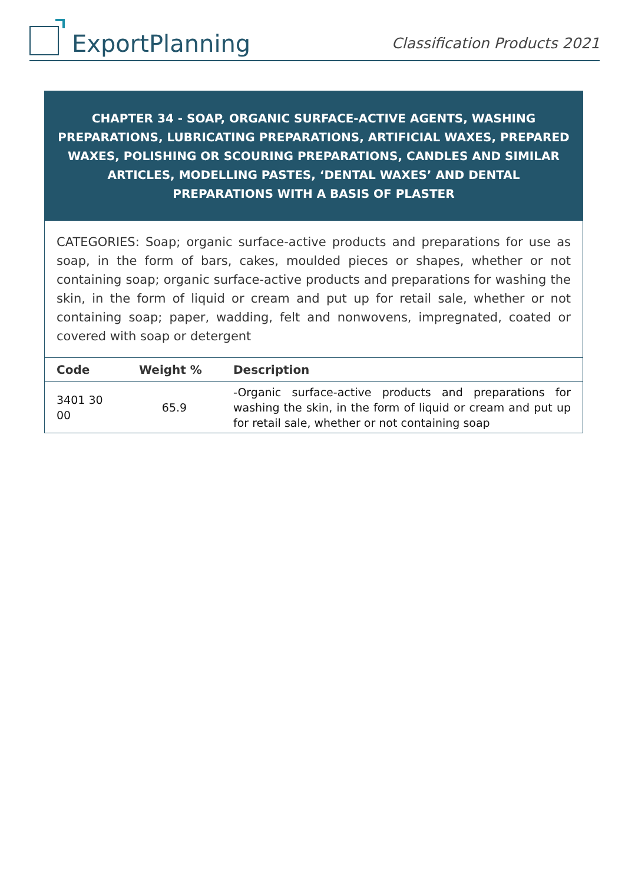ExportPlanning
Classification Products 2021
CHAPTER 34 - SOAP, ORGANIC SURFACE-ACTIVE AGENTS, WASHING PREPARATIONS, LUBRICATING PREPARATIONS, ARTIFICIAL WAXES, PREPARED WAXES, POLISHING OR SCOURING PREPARATIONS, CANDLES AND SIMILAR ARTICLES, MODELLING PASTES, ‘DENTAL WAXES’ AND DENTAL PREPARATIONS WITH A BASIS OF PLASTER
CATEGORIES: Soap; organic surface-active products and preparations for use as soap, in the form of bars, cakes, moulded pieces or shapes, whether or not containing soap; organic surface-active products and preparations for washing the skin, in the form of liquid or cream and put up for retail sale, whether or not containing soap; paper, wadding, felt and nonwovens, impregnated, coated or covered with soap or detergent
| Code | Weight % | Description |
| --- | --- | --- |
| 3401 30 00 | 65.9 | -Organic surface-active products and preparations for washing the skin, in the form of liquid or cream and put up for retail sale, whether or not containing soap |